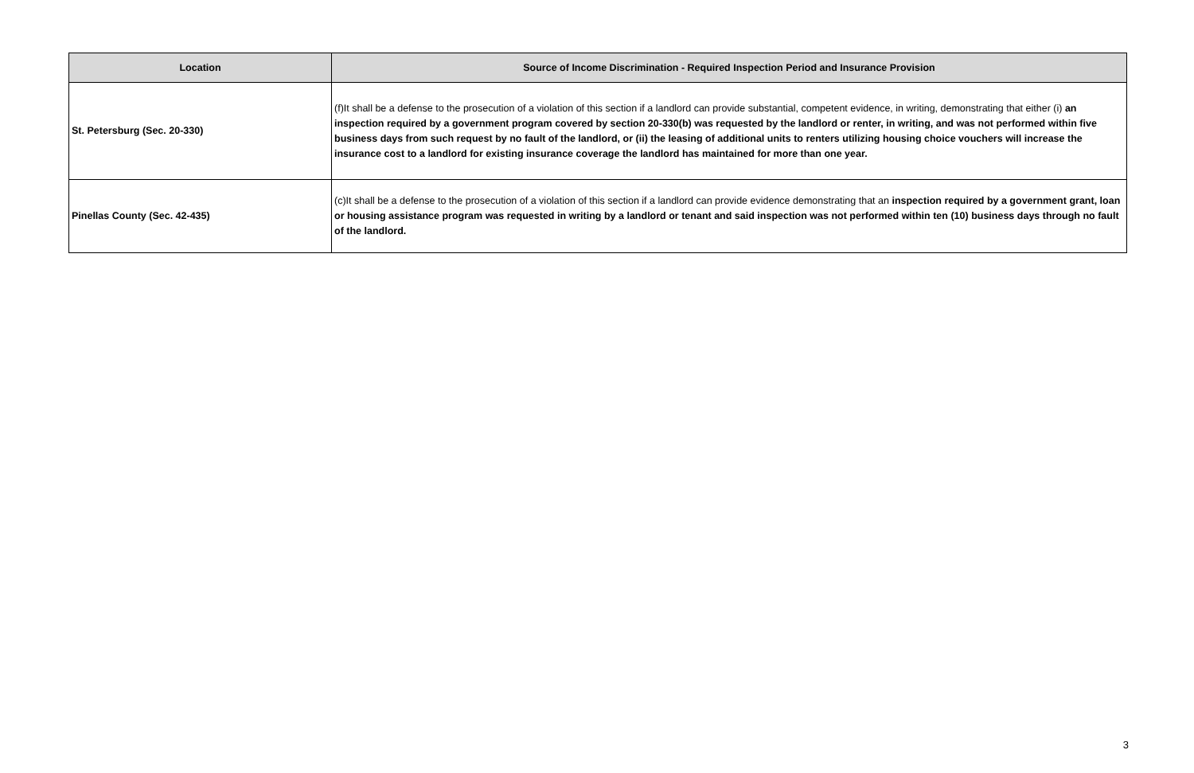| Location | Source of Income Discrimination - Required Inspection Period and Insurance Provision |
| --- | --- |
| St. Petersburg (Sec. 20-330) | (f)It shall be a defense to the prosecution of a violation of this section if a landlord can provide substantial, competent evidence, in writing, demonstrating that either (i) an inspection required by a government program covered by section 20-330(b) was requested by the landlord or renter, in writing, and was not performed within five business days from such request by no fault of the landlord, or (ii) the leasing of additional units to renters utilizing housing choice vouchers will increase the insurance cost to a landlord for existing insurance coverage the landlord has maintained for more than one year. |
| Pinellas County (Sec. 42-435) | (c)It shall be a defense to the prosecution of a violation of this section if a landlord can provide evidence demonstrating that an inspection required by a government grant, loan or housing assistance program was requested in writing by a landlord or tenant and said inspection was not performed within ten (10) business days through no fault of the landlord. |
3